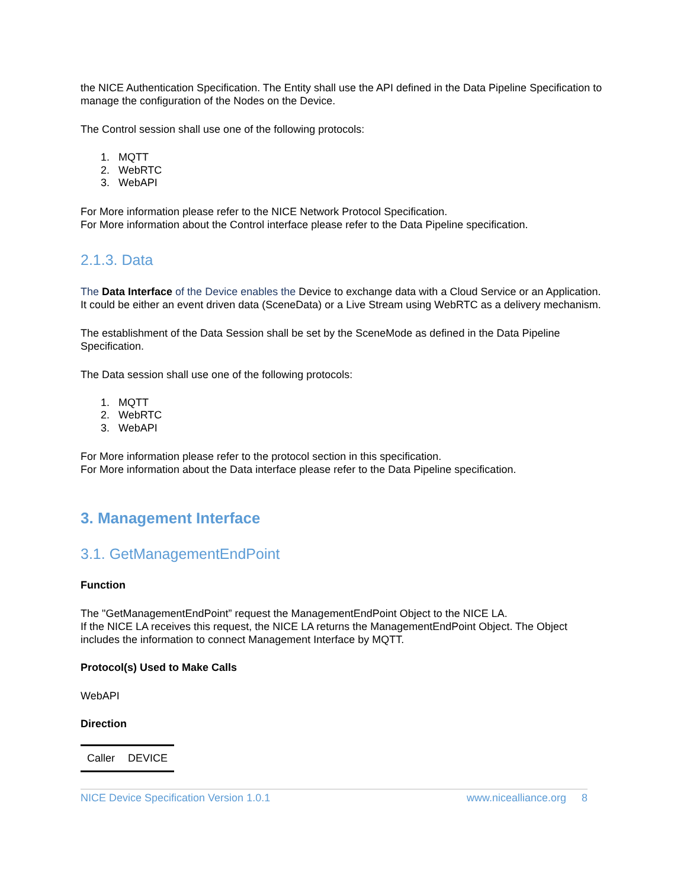the NICE Authentication Specification. The Entity shall use the API defined in the Data Pipeline Specification to manage the configuration of the Nodes on the Device.
The Control session shall use one of the following protocols:
1. MQTT
2. WebRTC
3. WebAPI
For More information please refer to the NICE Network Protocol Specification.
For More information about the Control interface please refer to the Data Pipeline specification.
2.1.3. Data
The Data Interface of the Device enables the Device to exchange data with a Cloud Service or an Application.
It could be either an event driven data (SceneData) or a Live Stream using WebRTC as a delivery mechanism.
The establishment of the Data Session shall be set by the SceneMode as defined in the Data Pipeline Specification.
The Data session shall use one of the following protocols:
1. MQTT
2. WebRTC
3. WebAPI
For More information please refer to the protocol section in this specification.
For More information about the Data interface please refer to the Data Pipeline specification.
3. Management Interface
3.1. GetManagementEndPoint
Function
The "GetManagementEndPoint” request the ManagementEndPoint Object to the NICE LA.
If the NICE LA receives this request, the NICE LA returns the ManagementEndPoint Object. The Object includes the information to connect Management Interface by MQTT.
Protocol(s) Used to Make Calls
WebAPI
Direction
| Caller | DEVICE |
NICE Device Specification Version 1.0.1 www.nicealliance.org 8